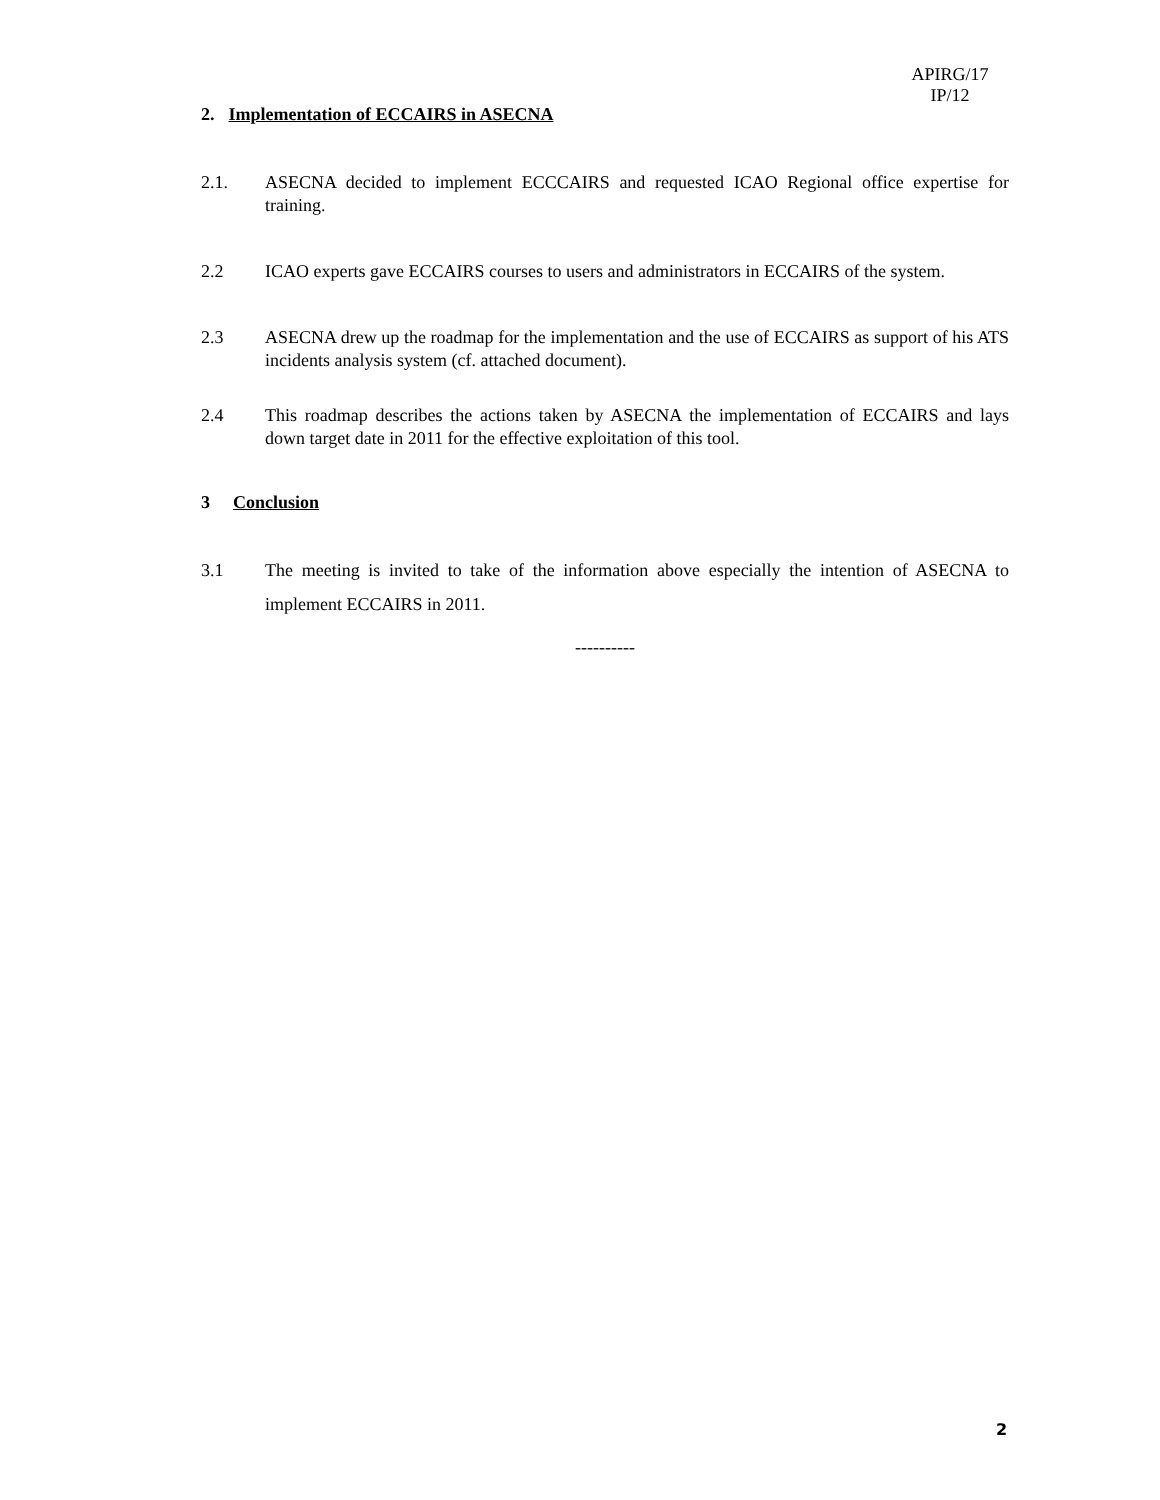APIRG/17
IP/12
2. Implementation of ECCAIRS in ASECNA
2.1. ASECNA decided to implement ECCCAIRS and requested ICAO Regional office expertise for training.
2.2 ICAO experts gave ECCAIRS courses to users and administrators in ECCAIRS of the system.
2.3 ASECNA drew up the roadmap for the implementation and the use of ECCAIRS as support of his ATS incidents analysis system (cf. attached document).
2.4 This roadmap describes the actions taken by ASECNA the implementation of ECCAIRS and lays down target date in 2011 for the effective exploitation of this tool.
3 Conclusion
3.1 The meeting is invited to take of the information above especially the intention of ASECNA to implement ECCAIRS in 2011.
----------
2